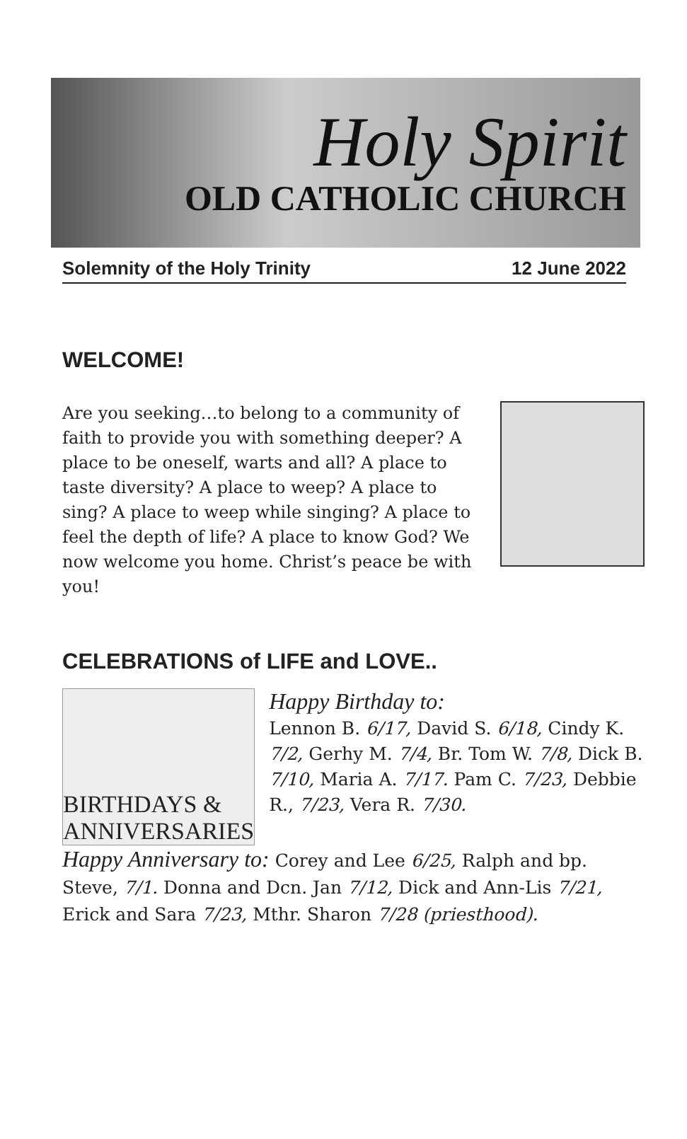Holy Spirit
OLD CATHOLIC CHURCH
Solemnity of the Holy Trinity 12 June 2022
WELCOME!
Are you seeking…to belong to a community of faith to provide you with something deeper? A place to be oneself, warts and all? A place to taste diversity? A place to weep? A place to sing? A place to weep while singing? A place to feel the depth of life? A place to know God? We now welcome you home. Christ’s peace be with you!
CELEBRATIONS of LIFE and LOVE..
BIRTHDAYS & ANNIVERSARIES
Happy Birthday to:
Lennon B. 6/17, David S. 6/18, Cindy K. 7/2, Gerhy M. 7/4, Br. Tom W. 7/8, Dick B. 7/10, Maria A. 7/17. Pam C. 7/23, Debbie R., 7/23, Vera R. 7/30.
Happy Anniversary to: Corey and Lee 6/25, Ralph and bp. Steve, 7/1. Donna and Dcn. Jan 7/12, Dick and Ann-Lis 7/21, Erick and Sara 7/23, Mthr. Sharon 7/28 (priesthood).